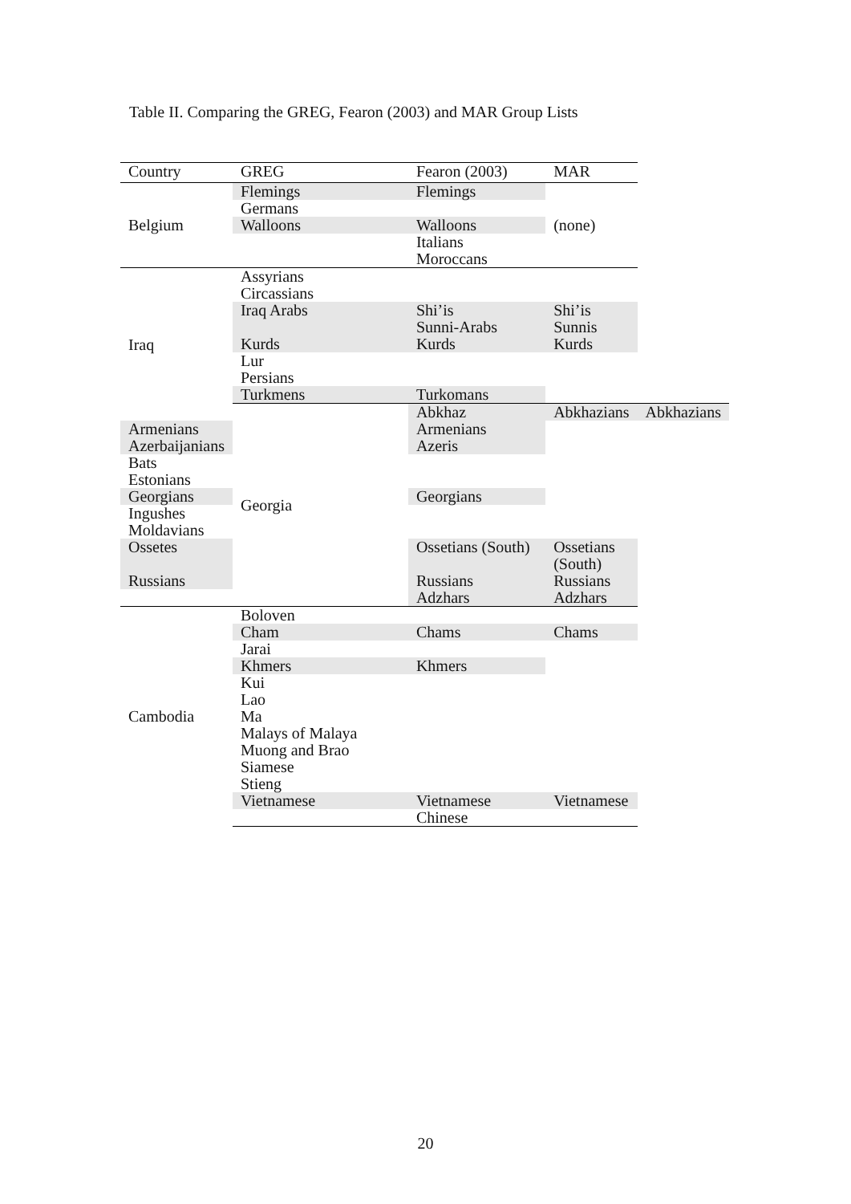Table II. Comparing the GREG, Fearon (2003) and MAR Group Lists
| Country | GREG | Fearon (2003) | MAR | |
| --- | --- | --- | --- | --- |
| Belgium | Flemings | Flemings | (none) | |
| | Germans | | | |
| | Walloons | Walloons | | |
| | | Italians | | |
| | | Moroccans | | |
| Iraq | Assyrians | | | |
| | Circassians | | | |
| | Iraq Arabs | Shi’is | Shi’is | |
| | | Sunni-Arabs | Sunnis | |
| | Kurds | Kurds | Kurds | |
| | Lur | | | |
| | Persians | | | |
| | Turkmens | Turkomans | | |
| | Georgia | Abkhaz | Abkhazians | Abkhazians |
| Armenians | | Armenians | | |
| Azerbaijanians | | Azeris | | |
| Bats | | | | |
| Estonians | | | | |
| Georgians | | Georgians | | |
| Ingushes | | | | |
| Moldavians | | | | |
| Ossetes | | Ossetians (South) | Ossetians (South) | |
| Russians | | Russians | Russians | |
| | | Adzhars | Adzhars | |
| Cambodia | Boloven | | | |
| | Cham | Chams | Chams | |
| | Jarai | | | |
| | Khmers | Khmers | | |
| | Kui | | | |
| | Lao | | | |
| | Ma | | | |
| | Malays of Malaya | | | |
| | Muong and Brao | | | |
| | Siamese | | | |
| | Stieng | | | |
| | Vietnamese | Vietnamese | Vietnamese | |
| | | Chinese | | |
20